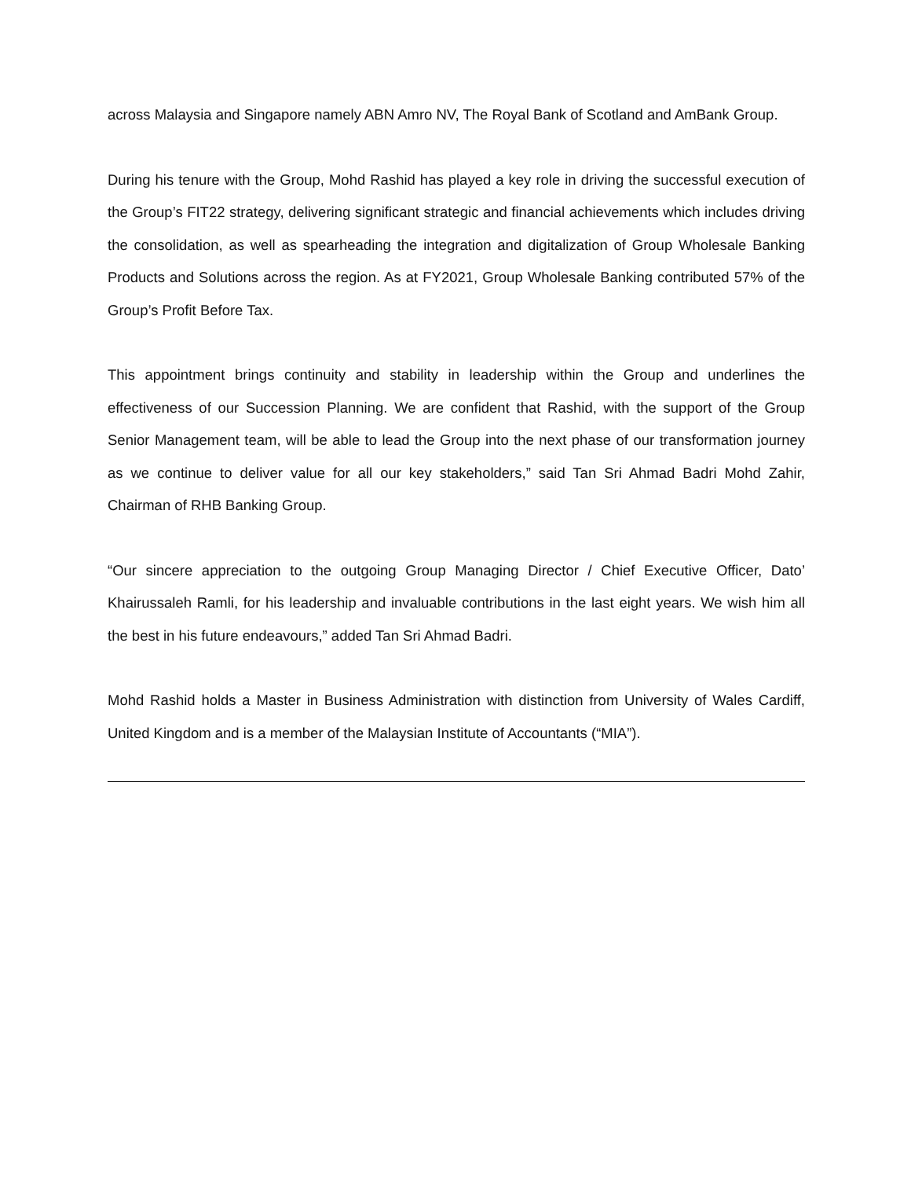across Malaysia and Singapore namely ABN Amro NV, The Royal Bank of Scotland and AmBank Group.
During his tenure with the Group, Mohd Rashid has played a key role in driving the successful execution of the Group’s FIT22 strategy, delivering significant strategic and financial achievements which includes driving the consolidation, as well as spearheading the integration and digitalization of Group Wholesale Banking Products and Solutions across the region. As at FY2021, Group Wholesale Banking contributed 57% of the Group’s Profit Before Tax.
This appointment brings continuity and stability in leadership within the Group and underlines the effectiveness of our Succession Planning. We are confident that Rashid, with the support of the Group Senior Management team, will be able to lead the Group into the next phase of our transformation journey as we continue to deliver value for all our key stakeholders,” said Tan Sri Ahmad Badri Mohd Zahir, Chairman of RHB Banking Group.
“Our sincere appreciation to the outgoing Group Managing Director / Chief Executive Officer, Dato’ Khairussaleh Ramli, for his leadership and invaluable contributions in the last eight years. We wish him all the best in his future endeavours,” added Tan Sri Ahmad Badri.
Mohd Rashid holds a Master in Business Administration with distinction from University of Wales Cardiff, United Kingdom and is a member of the Malaysian Institute of Accountants (“MIA”).